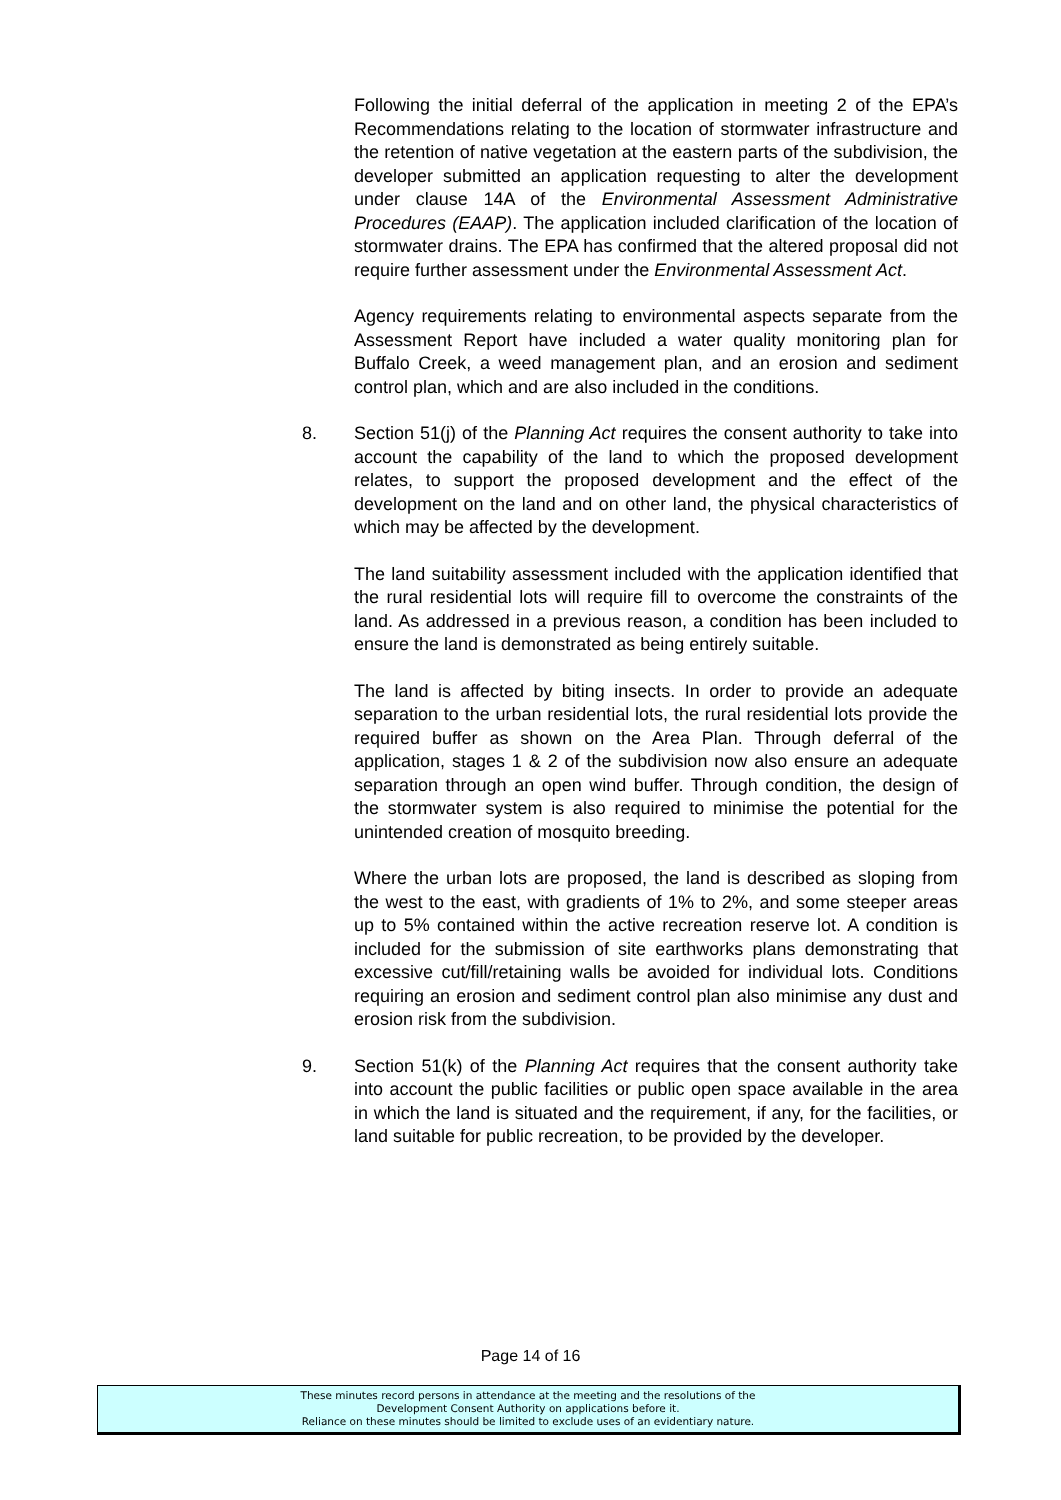Following the initial deferral of the application in meeting 2 of the EPA’s Recommendations relating to the location of stormwater infrastructure and the retention of native vegetation at the eastern parts of the subdivision, the developer submitted an application requesting to alter the development under clause 14A of the Environmental Assessment Administrative Procedures (EAAP). The application included clarification of the location of stormwater drains. The EPA has confirmed that the altered proposal did not require further assessment under the Environmental Assessment Act.
Agency requirements relating to environmental aspects separate from the Assessment Report have included a water quality monitoring plan for Buffalo Creek, a weed management plan, and an erosion and sediment control plan, which and are also included in the conditions.
8. Section 51(j) of the Planning Act requires the consent authority to take into account the capability of the land to which the proposed development relates, to support the proposed development and the effect of the development on the land and on other land, the physical characteristics of which may be affected by the development.
The land suitability assessment included with the application identified that the rural residential lots will require fill to overcome the constraints of the land. As addressed in a previous reason, a condition has been included to ensure the land is demonstrated as being entirely suitable.
The land is affected by biting insects. In order to provide an adequate separation to the urban residential lots, the rural residential lots provide the required buffer as shown on the Area Plan. Through deferral of the application, stages 1 & 2 of the subdivision now also ensure an adequate separation through an open wind buffer. Through condition, the design of the stormwater system is also required to minimise the potential for the unintended creation of mosquito breeding.
Where the urban lots are proposed, the land is described as sloping from the west to the east, with gradients of 1% to 2%, and some steeper areas up to 5% contained within the active recreation reserve lot. A condition is included for the submission of site earthworks plans demonstrating that excessive cut/fill/retaining walls be avoided for individual lots. Conditions requiring an erosion and sediment control plan also minimise any dust and erosion risk from the subdivision.
9. Section 51(k) of the Planning Act requires that the consent authority take into account the public facilities or public open space available in the area in which the land is situated and the requirement, if any, for the facilities, or land suitable for public recreation, to be provided by the developer.
Page 14 of 16
These minutes record persons in attendance at the meeting and the resolutions of the
Development Consent Authority on applications before it.
Reliance on these minutes should be limited to exclude uses of an evidentiary nature.